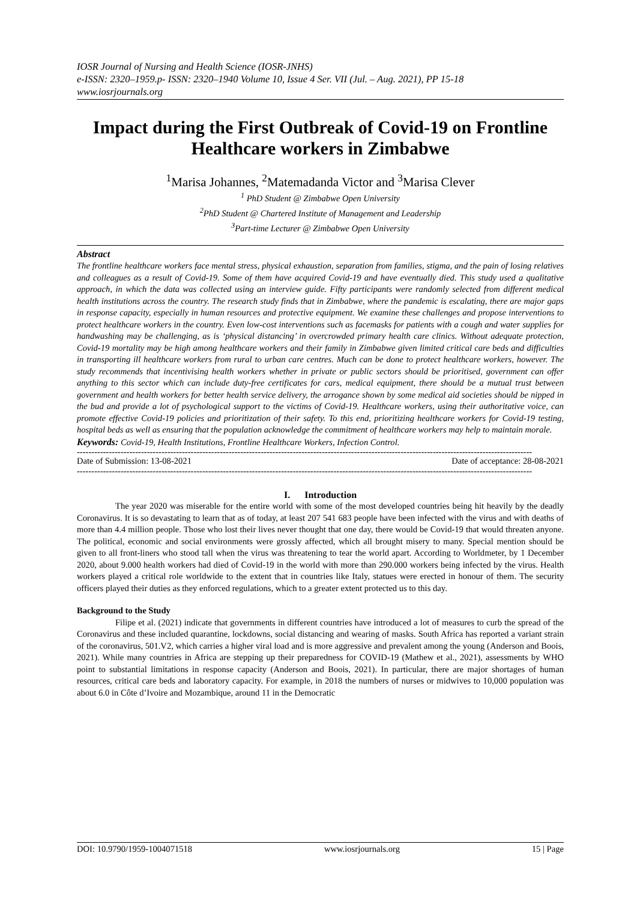IOSR Journal of Nursing and Health Science (IOSR-JNHS)
e-ISSN: 2320–1959.p- ISSN: 2320–1940 Volume 10, Issue 4 Ser. VII (Jul. – Aug. 2021), PP 15-18
www.iosrjournals.org
Impact during the First Outbreak of Covid-19 on Frontline Healthcare workers in Zimbabwe
<sup>1</sup> Marisa Johannes, <sup>2</sup>Matemadanda Victor and <sup>3</sup>Marisa Clever
<sup>1</sup> PhD Student @ Zimbabwe Open University
<sup>2</sup> PhD Student @ Chartered Institute of Management and Leadership
<sup>3</sup> Part-time Lecturer @ Zimbabwe Open University
Abstract
The frontline healthcare workers face mental stress, physical exhaustion, separation from families, stigma, and the pain of losing relatives and colleagues as a result of Covid-19. Some of them have acquired Covid-19 and have eventually died. This study used a qualitative approach, in which the data was collected using an interview guide. Fifty participants were randomly selected from different medical health institutions across the country. The research study finds that in Zimbabwe, where the pandemic is escalating, there are major gaps in response capacity, especially in human resources and protective equipment. We examine these challenges and propose interventions to protect healthcare workers in the country. Even low-cost interventions such as facemasks for patients with a cough and water supplies for handwashing may be challenging, as is ‘physical distancing’ in overcrowded primary health care clinics. Without adequate protection, Covid-19 mortality may be high among healthcare workers and their family in Zimbabwe given limited critical care beds and difficulties in transporting ill healthcare workers from rural to urban care centres. Much can be done to protect healthcare workers, however. The study recommends that incentivising health workers whether in private or public sectors should be prioritised, government can offer anything to this sector which can include duty-free certificates for cars, medical equipment, there should be a mutual trust between government and health workers for better health service delivery, the arrogance shown by some medical aid societies should be nipped in the bud and provide a lot of psychological support to the victims of Covid-19. Healthcare workers, using their authoritative voice, can promote effective Covid-19 policies and prioritization of their safety. To this end, prioritizing healthcare workers for Covid-19 testing, hospital beds as well as ensuring that the population acknowledge the commitment of healthcare workers may help to maintain morale.
Keywords: Covid-19, Health Institutions, Frontline Healthcare Workers, Infection Control.
------------------------------------------------------------------------------------------------------------------------------------------------------------
Date of Submission: 13-08-2021 Date of acceptance: 28-08-2021
------------------------------------------------------------------------------------------------------------------------------------------------------------
I. Introduction
The year 2020 was miserable for the entire world with some of the most developed countries being hit heavily by the deadly Coronavirus. It is so devastating to learn that as of today, at least 207 541 683 people have been infected with the virus and with deaths of more than 4.4 million people. Those who lost their lives never thought that one day, there would be Covid-19 that would threaten anyone. The political, economic and social environments were grossly affected, which all brought misery to many. Special mention should be given to all front-liners who stood tall when the virus was threatening to tear the world apart. According to Worldmeter, by 1 December 2020, about 9.000 health workers had died of Covid-19 in the world with more than 290.000 workers being infected by the virus. Health workers played a critical role worldwide to the extent that in countries like Italy, statues were erected in honour of them. The security officers played their duties as they enforced regulations, which to a greater extent protected us to this day.
Background to the Study
Filipe et al. (2021) indicate that governments in different countries have introduced a lot of measures to curb the spread of the Coronavirus and these included quarantine, lockdowns, social distancing and wearing of masks. South Africa has reported a variant strain of the coronavirus, 501.V2, which carries a higher viral load and is more aggressive and prevalent among the young (Anderson and Boois, 2021). While many countries in Africa are stepping up their preparedness for COVID-19 (Mathew et al., 2021), assessments by WHO point to substantial limitations in response capacity (Anderson and Boois, 2021). In particular, there are major shortages of human resources, critical care beds and laboratory capacity. For example, in 2018 the numbers of nurses or midwives to 10,000 population was about 6.0 in Côte d’Ivoire and Mozambique, around 11 in the Democratic
DOI: 10.9790/1959-1004071518 www.iosrjournals.org 15 | Page